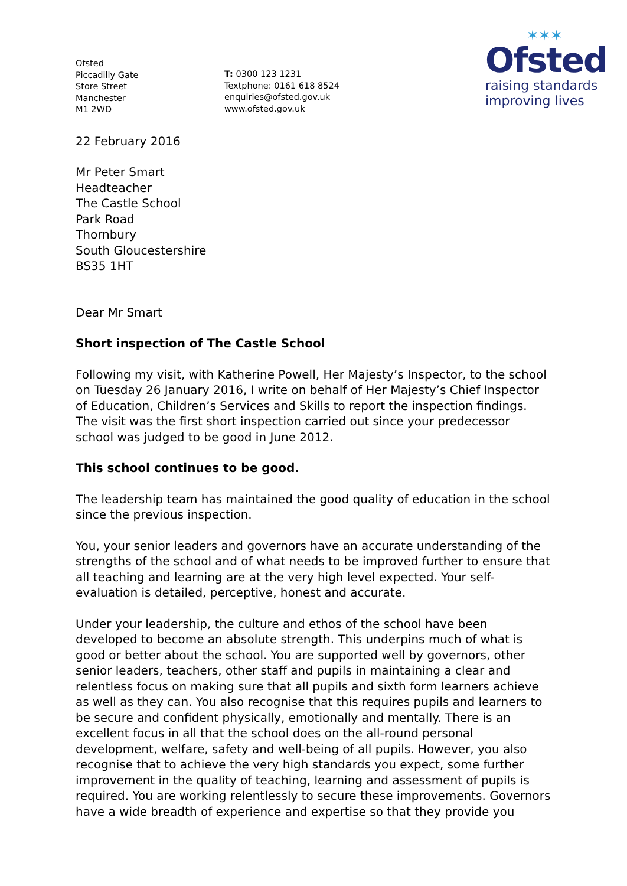Ofsted
Piccadilly Gate
Store Street
Manchester
M1 2WD
T: 0300 123 1231
Textphone: 0161 618 8524
enquiries@ofsted.gov.uk
www.ofsted.gov.uk
✶✶✶
Ofsted
raising standards
improving lives
22 February 2016
Mr Peter Smart
Headteacher
The Castle School
Park Road
Thornbury
South Gloucestershire
BS35 1HT
Dear Mr Smart
Short inspection of The Castle School
Following my visit, with Katherine Powell, Her Majesty’s Inspector, to the school on Tuesday 26 January 2016, I write on behalf of Her Majesty’s Chief Inspector of Education, Children’s Services and Skills to report the inspection findings. The visit was the first short inspection carried out since your predecessor school was judged to be good in June 2012.
This school continues to be good.
The leadership team has maintained the good quality of education in the school since the previous inspection.
You, your senior leaders and governors have an accurate understanding of the strengths of the school and of what needs to be improved further to ensure that all teaching and learning are at the very high level expected. Your self-evaluation is detailed, perceptive, honest and accurate.
Under your leadership, the culture and ethos of the school have been developed to become an absolute strength. This underpins much of what is good or better about the school. You are supported well by governors, other senior leaders, teachers, other staff and pupils in maintaining a clear and relentless focus on making sure that all pupils and sixth form learners achieve as well as they can. You also recognise that this requires pupils and learners to be secure and confident physically, emotionally and mentally. There is an excellent focus in all that the school does on the all-round personal development, welfare, safety and well-being of all pupils. However, you also recognise that to achieve the very high standards you expect, some further improvement in the quality of teaching, learning and assessment of pupils is required. You are working relentlessly to secure these improvements. Governors have a wide breadth of experience and expertise so that they provide you